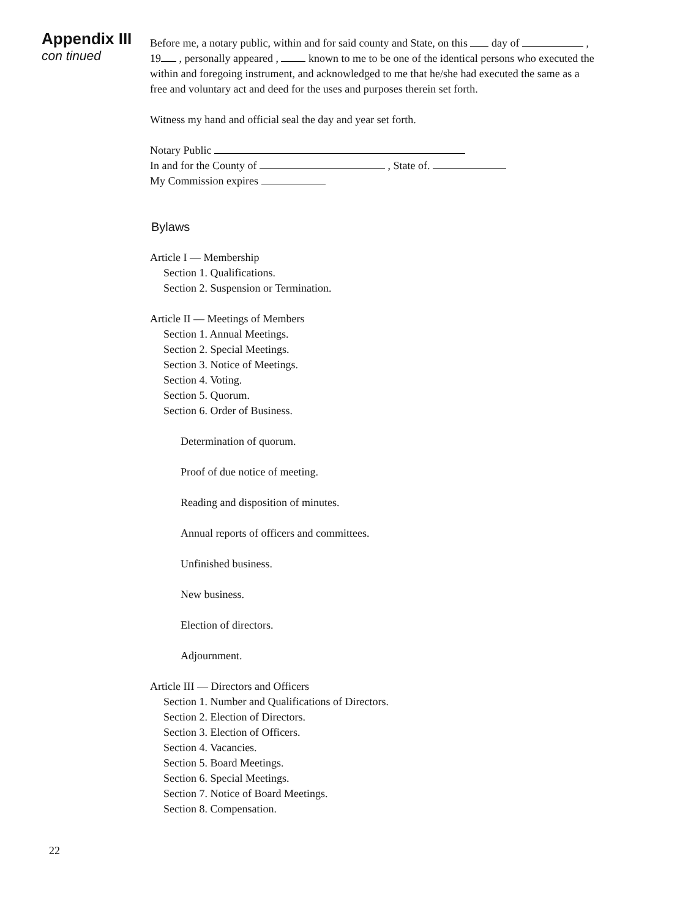Appendix III
con tinued
Before me, a notary public, within and for said county and State, on this day of , 19 , personally appeared , known to me to be one of the identical persons who executed the within and foregoing instrument, and acknowledged to me that he/she had executed the same as a free and voluntary act and deed for the uses and purposes therein set forth.
Witness my hand and official seal the day and year set forth.
Notary Public
In and for the County of , State of.
My Commission expires
Bylaws
Article I — Membership
Section 1. Qualifications.
Section 2. Suspension or Termination.
Article II — Meetings of Members
Section 1. Annual Meetings.
Section 2. Special Meetings.
Section 3. Notice of Meetings.
Section 4. Voting.
Section 5. Quorum.
Section 6. Order of Business.
Determination of quorum.
Proof of due notice of meeting.
Reading and disposition of minutes.
Annual reports of officers and committees.
Unfinished business.
New business.
Election of directors.
Adjournment.
Article III — Directors and Officers
Section 1. Number and Qualifications of Directors.
Section 2. Election of Directors.
Section 3. Election of Officers.
Section 4. Vacancies.
Section 5. Board Meetings.
Section 6. Special Meetings.
Section 7. Notice of Board Meetings.
Section 8. Compensation.
22